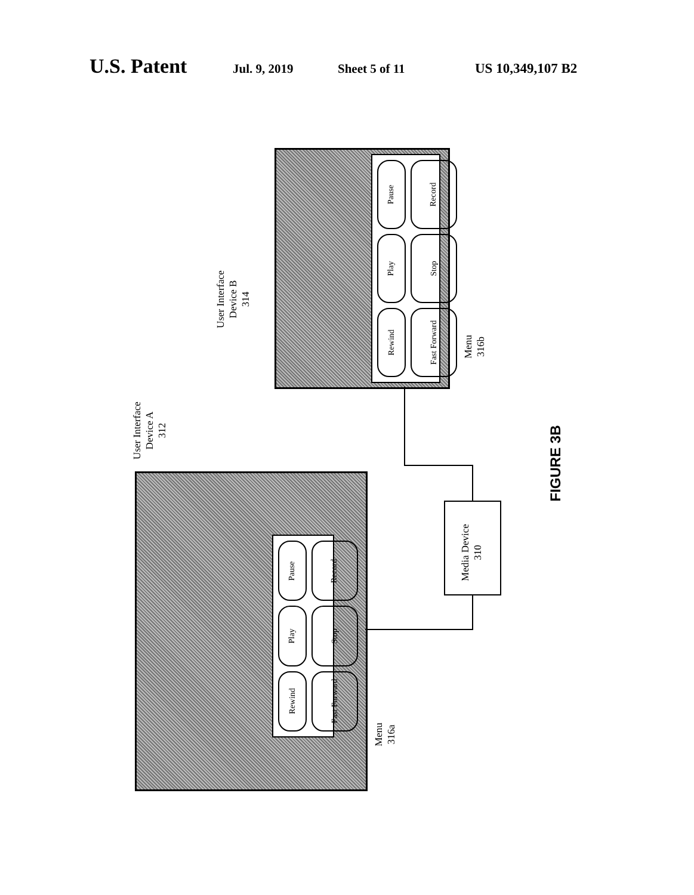U.S. Patent
Jul. 9, 2019 Sheet 5 of 11 US 10,349,107 B2
User Interface
Device B
314
User Interface
Device A
312
Pause
Play
Rewind
Record
Stop
Fast Forward
Pause
Play
Rewind
Record
Stop
Fast Forward
Menu
316b
Menu
316a
Media Device
310
FIGURE 3B